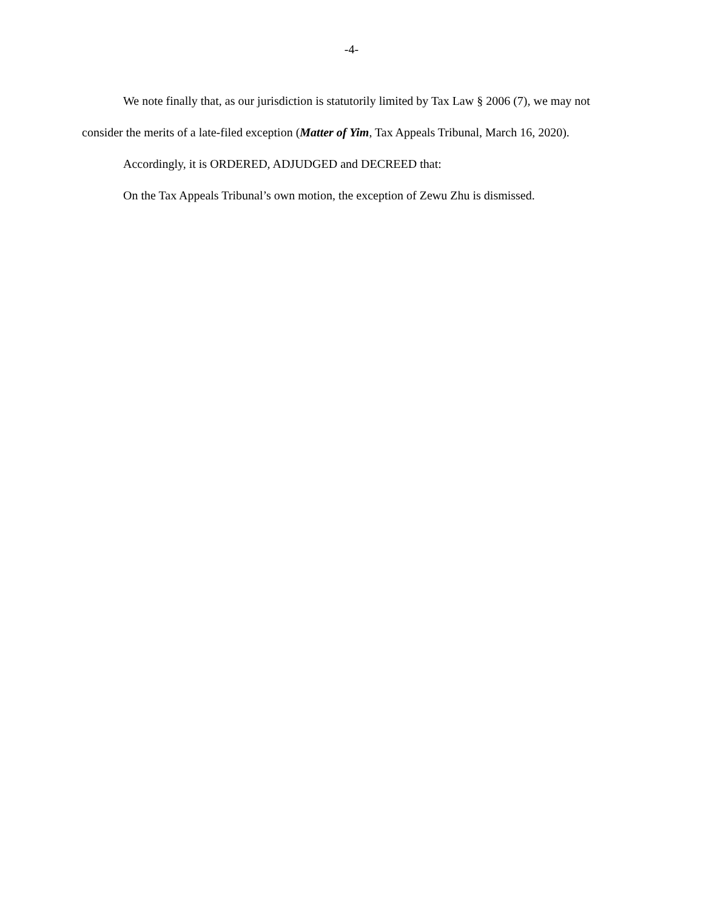-4-
We note finally that, as our jurisdiction is statutorily limited by Tax Law § 2006 (7), we may not consider the merits of a late-filed exception (Matter of Yim, Tax Appeals Tribunal, March 16, 2020).
Accordingly, it is ORDERED, ADJUDGED and DECREED that:
On the Tax Appeals Tribunal’s own motion, the exception of Zewu Zhu is dismissed.